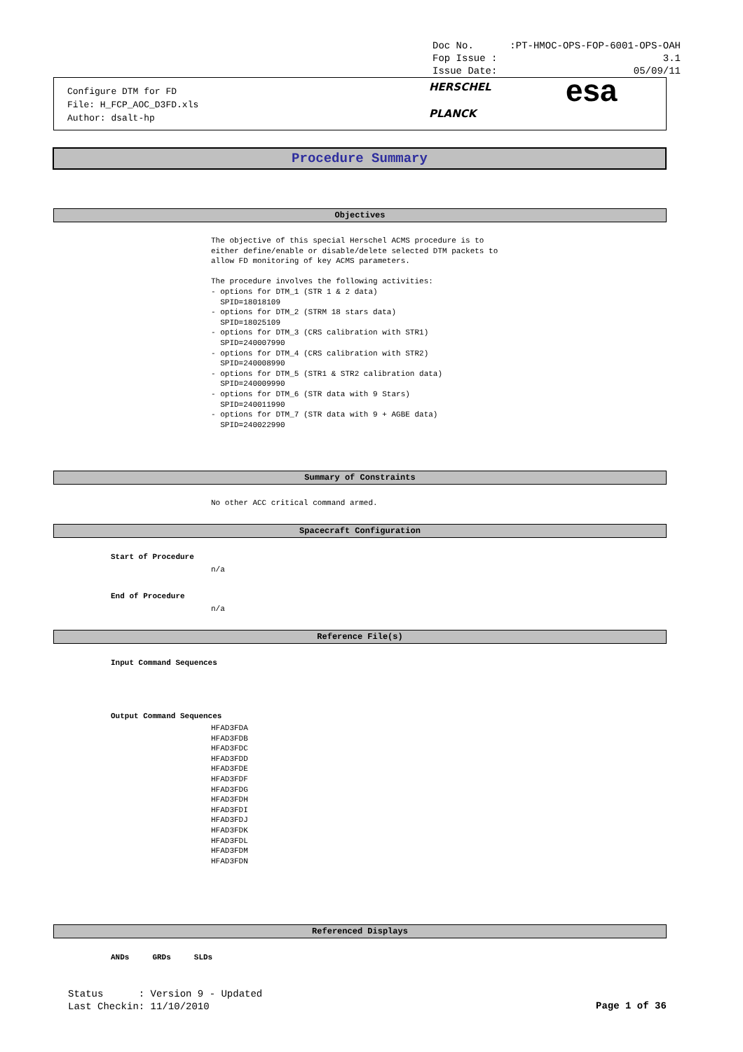Doc No.:PT-HMOC-OPS-FOP-6001-OPS-OAH
Fop Issue : 3.1
Issue Date: 05/09/11
Configure DTM for FD
File: H_FCP_AOC_D3FD.xls
Author: dsalt-hp
HERSCHEL
PLANCK
esa
Procedure Summary
Objectives
The objective of this special Herschel ACMS procedure is to either define/enable or disable/delete selected DTM packets to allow FD monitoring of key ACMS parameters. The procedure involves the following activities: - options for DTM_1 (STR 1 & 2 data) SPID=18018109 - options for DTM_2 (STRM 18 stars data) SPID=18025109 - options for DTM_3 (CRS calibration with STR1) SPID=240007990 - options for DTM_4 (CRS calibration with STR2) SPID=240008990 - options for DTM_5 (STR1 & STR2 calibration data) SPID=240009990 - options for DTM_6 (STR data with 9 Stars) SPID=240011990 - options for DTM_7 (STR data with 9 + AGBE data) SPID=240022990
Summary of Constraints
No other ACC critical command armed.
Spacecraft Configuration
Start of Procedure
n/a
End of Procedure
n/a
Reference File(s)
Input Command Sequences
Output Command Sequences
HFAD3FDA HFAD3FDB HFAD3FDC HFAD3FDD HFAD3FDE HFAD3FDF HFAD3FDG HFAD3FDH HFAD3FDI HFAD3FDJ HFAD3FDK HFAD3FDL HFAD3FDM HFAD3FDN
Referenced Displays
ANDs GRDs SLDs
Status : Version 9 - Updated Last Checkin: 11/10/2010
Page 1 of 36